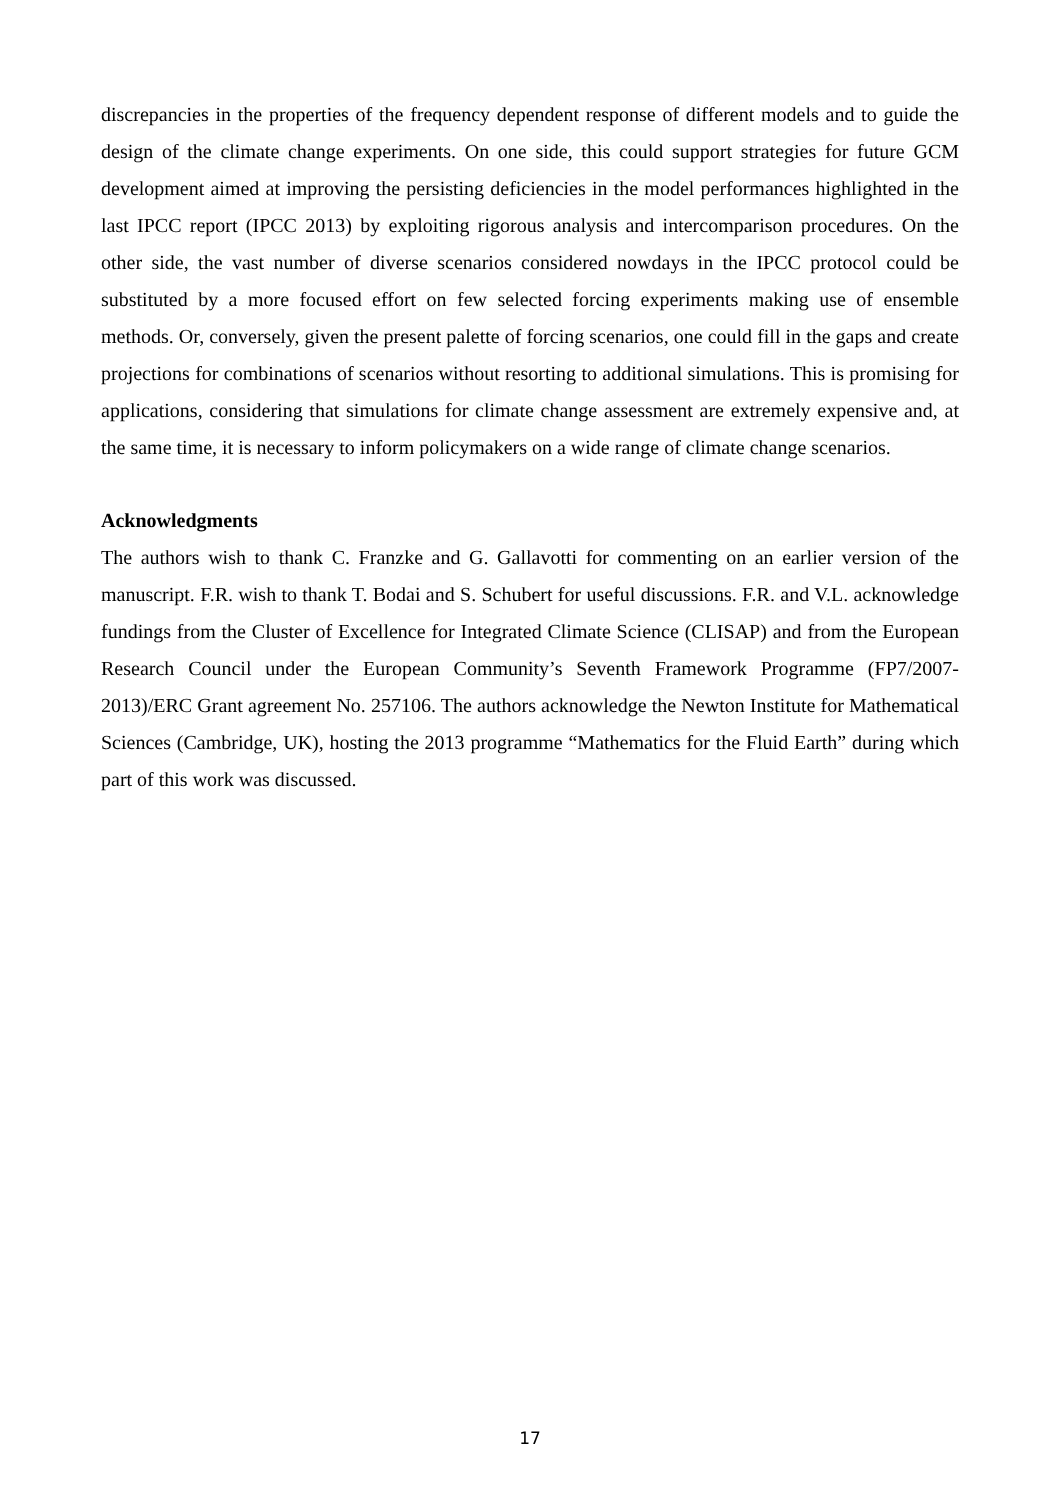discrepancies in the properties of the frequency dependent response of different models and to guide the design of the climate change experiments. On one side, this could support strategies for future GCM development aimed at improving the persisting deficiencies in the model performances highlighted in the last IPCC report (IPCC 2013) by exploiting rigorous analysis and intercomparison procedures. On the other side, the vast number of diverse scenarios considered nowdays in the IPCC protocol could be substituted by a more focused effort on few selected forcing experiments making use of ensemble methods. Or, conversely, given the present palette of forcing scenarios, one could fill in the gaps and create projections for combinations of scenarios without resorting to additional simulations. This is promising for applications, considering that simulations for climate change assessment are extremely expensive and, at the same time, it is necessary to inform policymakers on a wide range of climate change scenarios.
Acknowledgments
The authors wish to thank C. Franzke and G. Gallavotti for commenting on an earlier version of the manuscript. F.R. wish to thank T. Bodai and S. Schubert for useful discussions. F.R. and V.L. acknowledge fundings from the Cluster of Excellence for Integrated Climate Science (CLISAP) and from the European Research Council under the European Community’s Seventh Framework Programme (FP7/2007-2013)/ERC Grant agreement No. 257106. The authors acknowledge the Newton Institute for Mathematical Sciences (Cambridge, UK), hosting the 2013 programme “Mathematics for the Fluid Earth” during which part of this work was discussed.
17